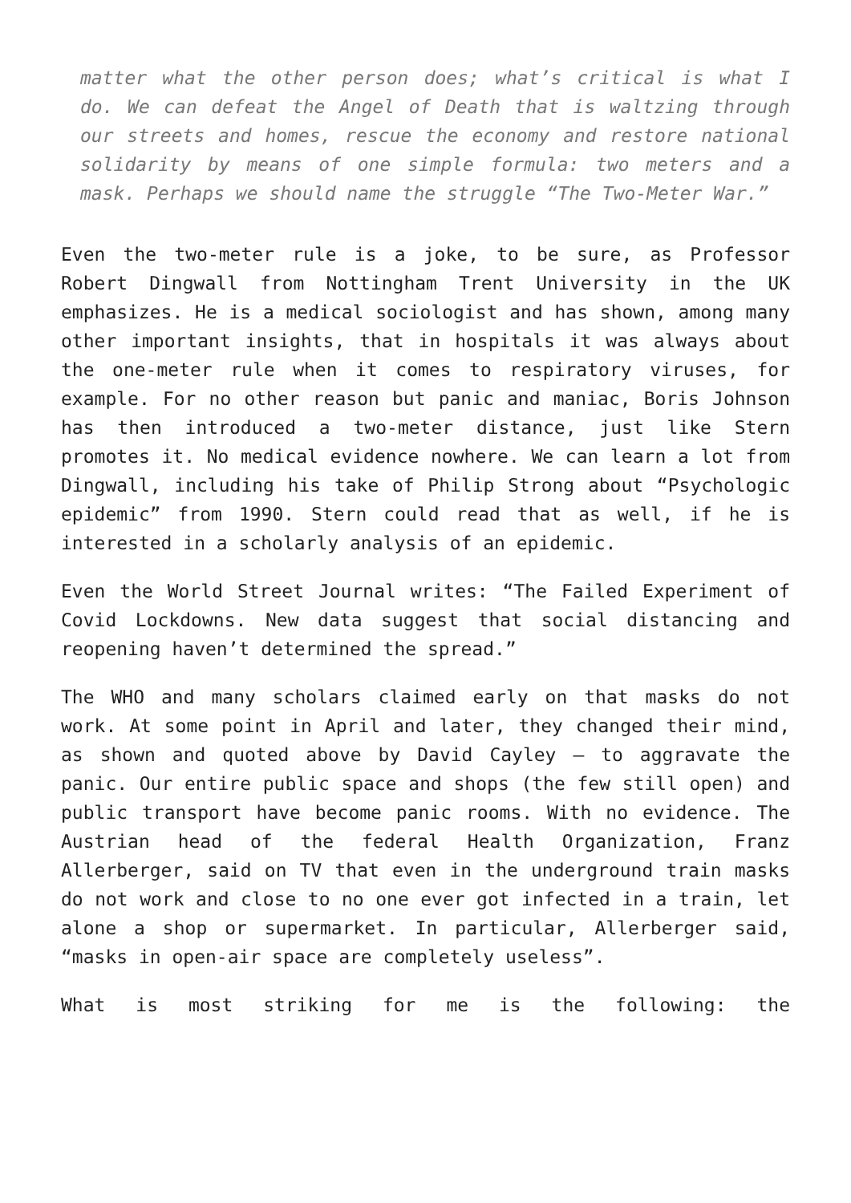matter what the other person does; what’s critical is what I do. We can defeat the Angel of Death that is waltzing through our streets and homes, rescue the economy and restore national solidarity by means of one simple formula: two meters and a mask. Perhaps we should name the struggle “The Two-Meter War.”
Even the two-meter rule is a joke, to be sure, as Professor Robert Dingwall from Nottingham Trent University in the UK emphasizes. He is a medical sociologist and has shown, among many other important insights, that in hospitals it was always about the one-meter rule when it comes to respiratory viruses, for example. For no other reason but panic and maniac, Boris Johnson has then introduced a two-meter distance, just like Stern promotes it. No medical evidence nowhere. We can learn a lot from Dingwall, including his take of Philip Strong about “Psychologic epidemic” from 1990. Stern could read that as well, if he is interested in a scholarly analysis of an epidemic.
Even the World Street Journal writes: “The Failed Experiment of Covid Lockdowns. New data suggest that social distancing and reopening haven’t determined the spread.”
The WHO and many scholars claimed early on that masks do not work. At some point in April and later, they changed their mind, as shown and quoted above by David Cayley – to aggravate the panic. Our entire public space and shops (the few still open) and public transport have become panic rooms. With no evidence. The Austrian head of the federal Health Organization, Franz Allerberger, said on TV that even in the underground train masks do not work and close to no one ever got infected in a train, let alone a shop or supermarket. In particular, Allerberger said, “masks in open-air space are completely useless”.
What is most striking for me is the following: the